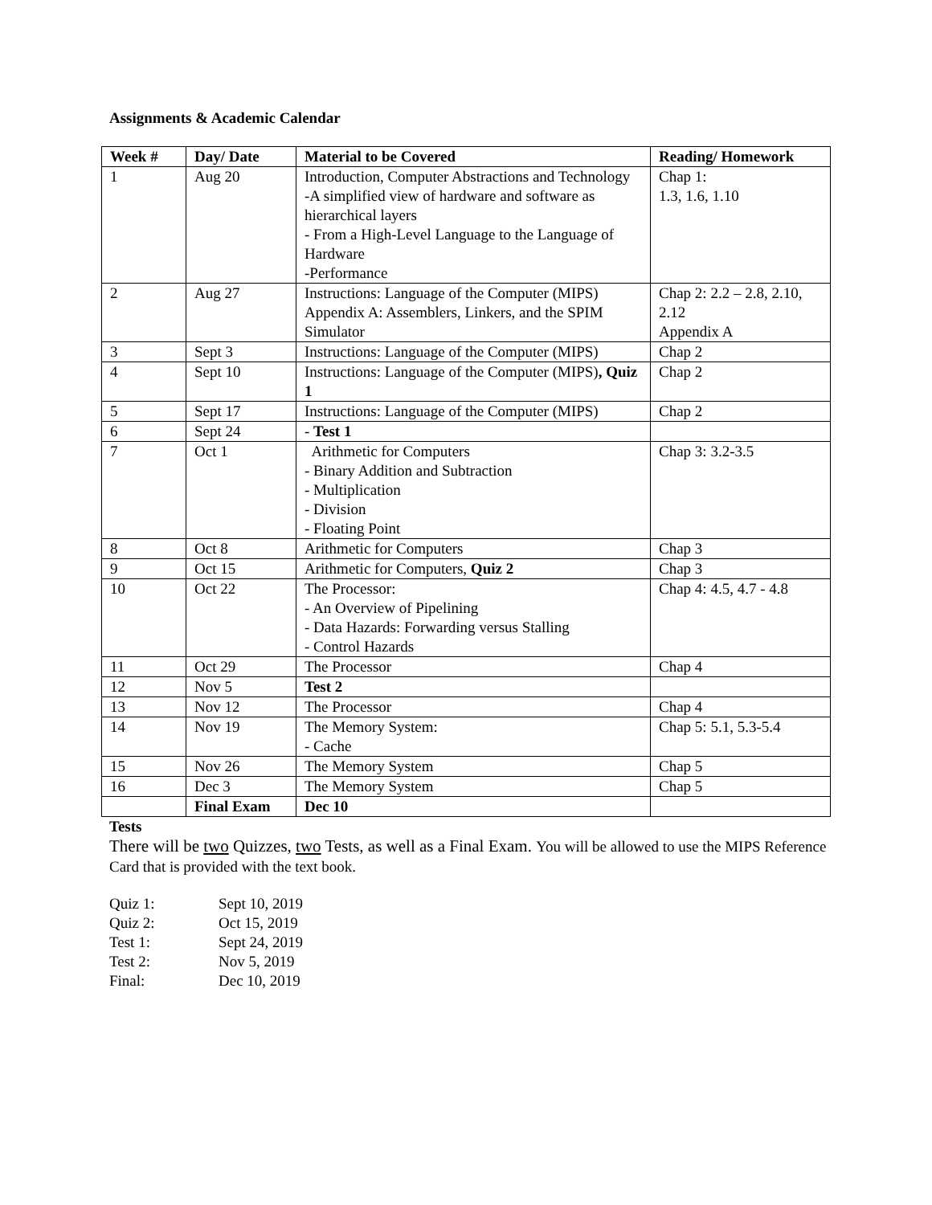Assignments & Academic Calendar
| Week # | Day/ Date | Material to be Covered | Reading/ Homework |
| --- | --- | --- | --- |
| 1 | Aug 20 | Introduction, Computer Abstractions and Technology -A simplified view of hardware and software as hierarchical layers - From a High-Level Language to the Language of Hardware -Performance | Chap 1: 1.3, 1.6, 1.10 |
| 2 | Aug 27 | Instructions: Language of the Computer (MIPS) Appendix A: Assemblers, Linkers, and the SPIM Simulator | Chap 2: 2.2 – 2.8, 2.10, 2.12 Appendix A |
| 3 | Sept 3 | Instructions: Language of the Computer (MIPS) | Chap 2 |
| 4 | Sept 10 | Instructions: Language of the Computer (MIPS) , Quiz 1 | Chap 2 |
| 5 | Sept 17 | Instructions: Language of the Computer (MIPS) | Chap 2 |
| 6 | Sept 24 | - Test 1 | |
| 7 | Oct 1 | Arithmetic for Computers - Binary Addition and Subtraction - Multiplication - Division - Floating Point | Chap 3: 3.2-3.5 |
| 8 | Oct 8 | Arithmetic for Computers | Chap 3 |
| 9 | Oct 15 | Arithmetic for Computers, Quiz 2 | Chap 3 |
| 10 | Oct 22 | The Processor: - An Overview of Pipelining - Data Hazards: Forwarding versus Stalling - Control Hazards | Chap 4: 4.5, 4.7 - 4.8 |
| 11 | Oct 29 | The Processor | Chap 4 |
| 12 | Nov 5 | Test 2 | |
| 13 | Nov 12 | The Processor | Chap 4 |
| 14 | Nov 19 | The Memory System: - Cache | Chap 5: 5.1, 5.3-5.4 |
| 15 | Nov 26 | The Memory System | Chap 5 |
| 16 | Dec 3 | The Memory System | Chap 5 |
| | Final Exam | Dec 10 | |
Tests
There will be two Quizzes, two Tests, as well as a Final Exam. You will be allowed to use the MIPS Reference Card that is provided with the text book.
| Quiz 1: | Sept 10, 2019 |
| Quiz 2: | Oct 15, 2019 |
| Test 1: | Sept 24, 2019 |
| Test 2: | Nov 5, 2019 |
| Final: | Dec 10, 2019 |